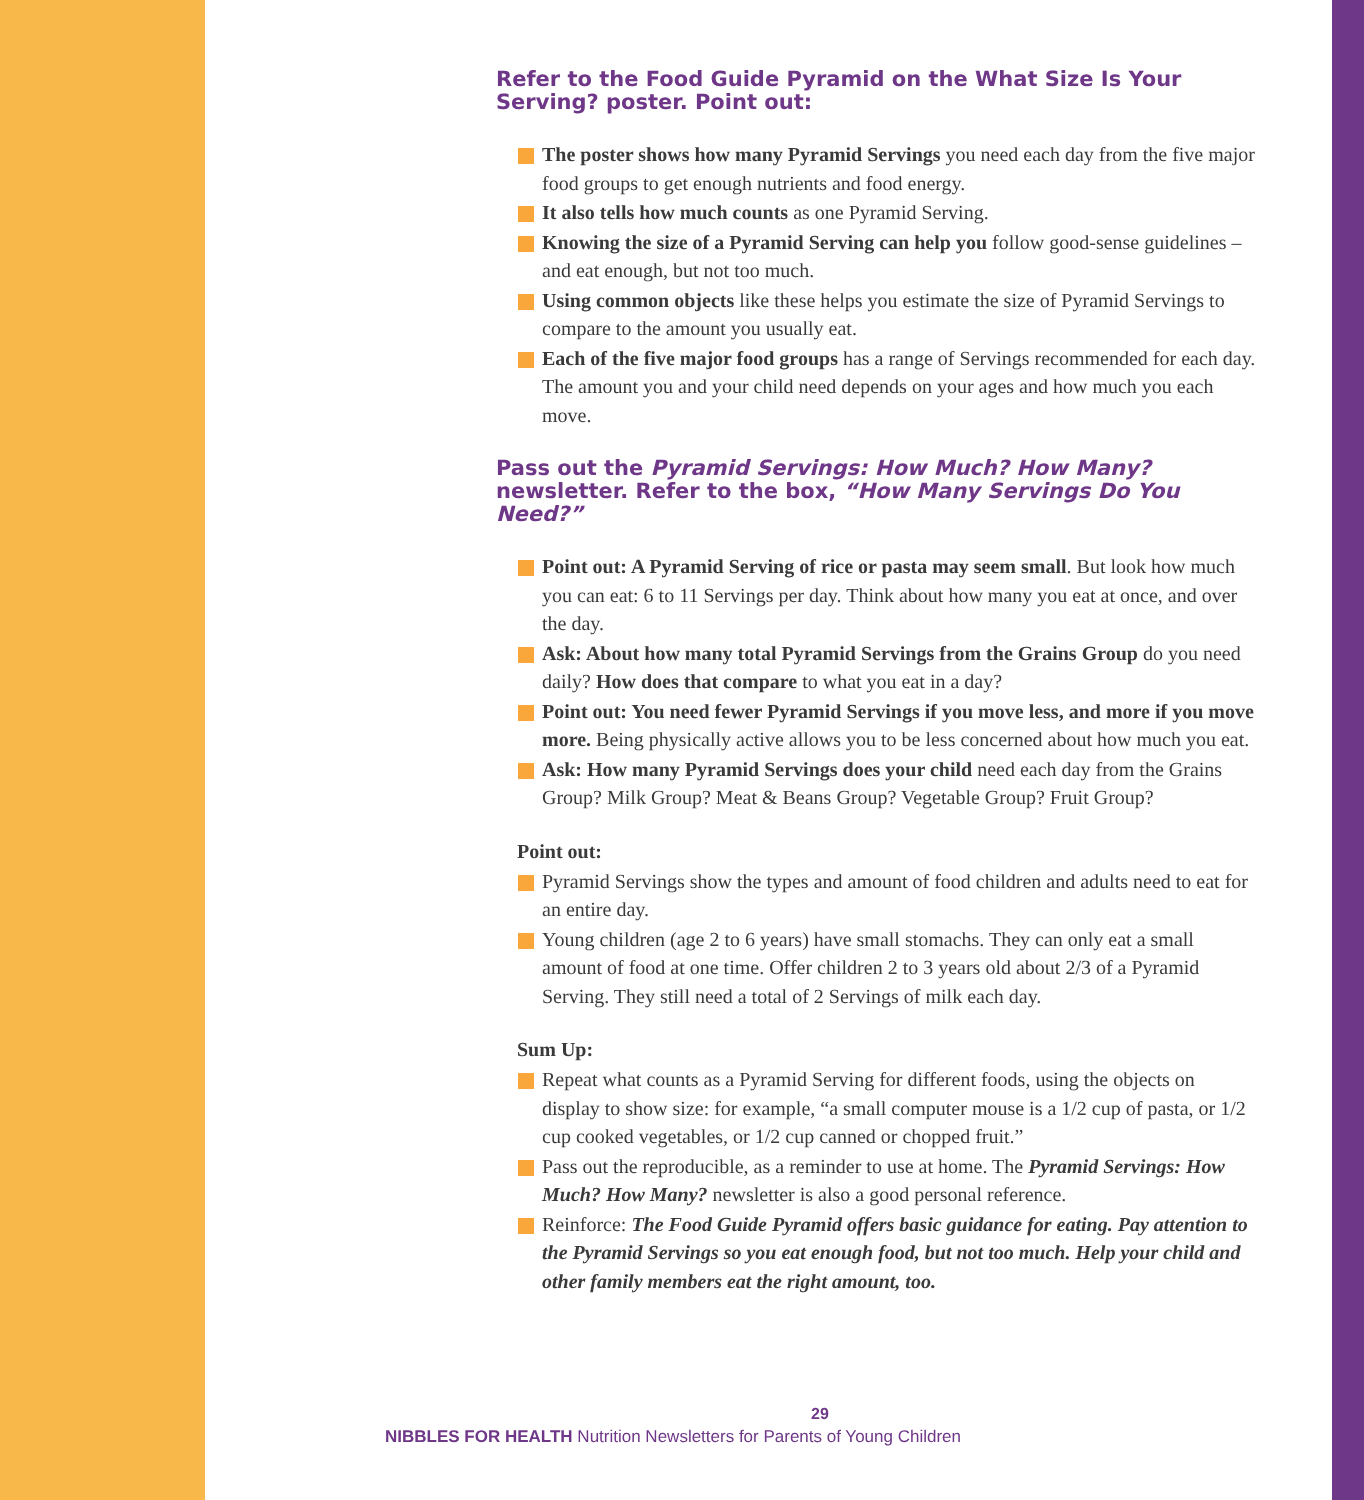Refer to the Food Guide Pyramid on the What Size Is Your Serving? poster. Point out:
The poster shows how many Pyramid Servings you need each day from the five major food groups to get enough nutrients and food energy.
It also tells how much counts as one Pyramid Serving.
Knowing the size of a Pyramid Serving can help you follow good-sense guidelines – and eat enough, but not too much.
Using common objects like these helps you estimate the size of Pyramid Servings to compare to the amount you usually eat.
Each of the five major food groups has a range of Servings recommended for each day. The amount you and your child need depends on your ages and how much you each move.
Pass out the Pyramid Servings: How Much? How Many? newsletter. Refer to the box, “How Many Servings Do You Need?”
Point out: A Pyramid Serving of rice or pasta may seem small. But look how much you can eat: 6 to 11 Servings per day. Think about how many you eat at once, and over the day.
Ask: About how many total Pyramid Servings from the Grains Group do you need daily? How does that compare to what you eat in a day?
Point out: You need fewer Pyramid Servings if you move less, and more if you move more. Being physically active allows you to be less concerned about how much you eat.
Ask: How many Pyramid Servings does your child need each day from the Grains Group? Milk Group? Meat & Beans Group? Vegetable Group? Fruit Group?
Point out:
Pyramid Servings show the types and amount of food children and adults need to eat for an entire day.
Young children (age 2 to 6 years) have small stomachs. They can only eat a small amount of food at one time. Offer children 2 to 3 years old about 2/3 of a Pyramid Serving. They still need a total of 2 Servings of milk each day.
Sum Up:
Repeat what counts as a Pyramid Serving for different foods, using the objects on display to show size: for example, “a small computer mouse is a 1/2 cup of pasta, or 1/2 cup cooked vegetables, or 1/2 cup canned or chopped fruit.”
Pass out the reproducible, as a reminder to use at home. The Pyramid Servings: How Much? How Many? newsletter is also a good personal reference.
Reinforce: The Food Guide Pyramid offers basic guidance for eating. Pay attention to the Pyramid Servings so you eat enough food, but not too much. Help your child and other family members eat the right amount, too.
29
NIBBLES FOR HEALTH Nutrition Newsletters for Parents of Young Children